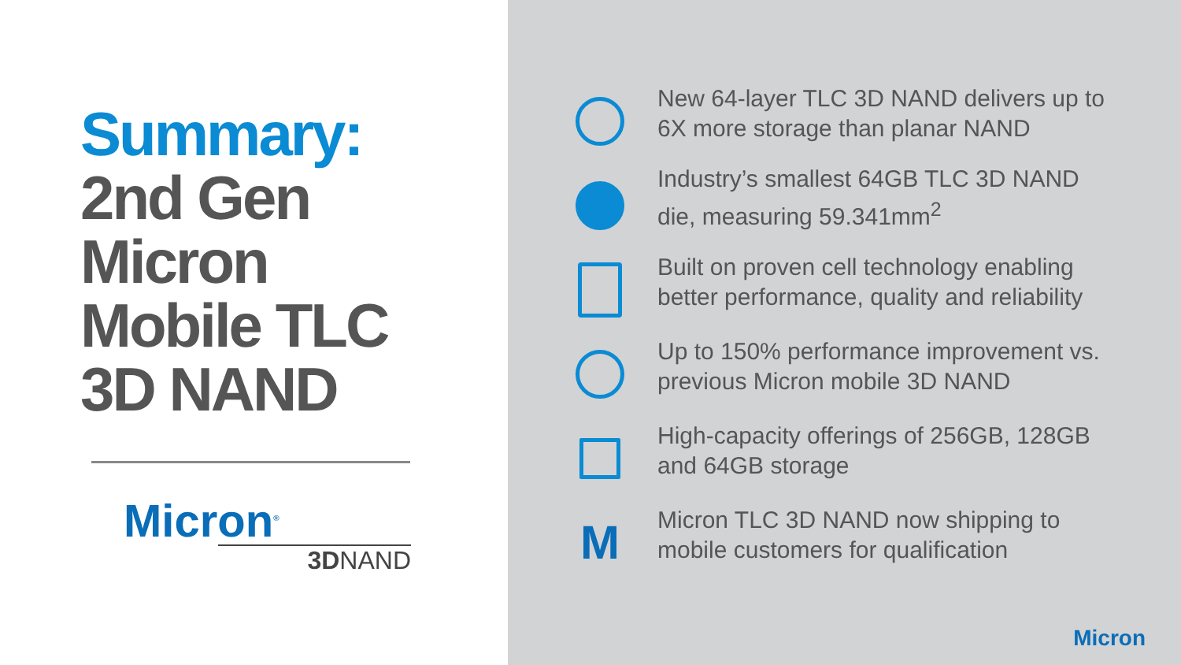Summary:
2nd Gen
Micron
Mobile TLC
3D NAND
Micron<sup>®</sup>
3DNAND
New 64-layer TLC 3D NAND delivers up to
6X more storage than planar NAND
Industry’s smallest 64GB TLC 3D NAND
die, measuring 59.341mm<sup>2</sup>
Built on proven cell technology enabling
better performance, quality and reliability
Up to 150% performance improvement vs.
previous Micron mobile 3D NAND
High-capacity offerings of 256GB, 128GB
and 64GB storage
M
Micron TLC 3D NAND now shipping to
mobile customers for qualification
Micron